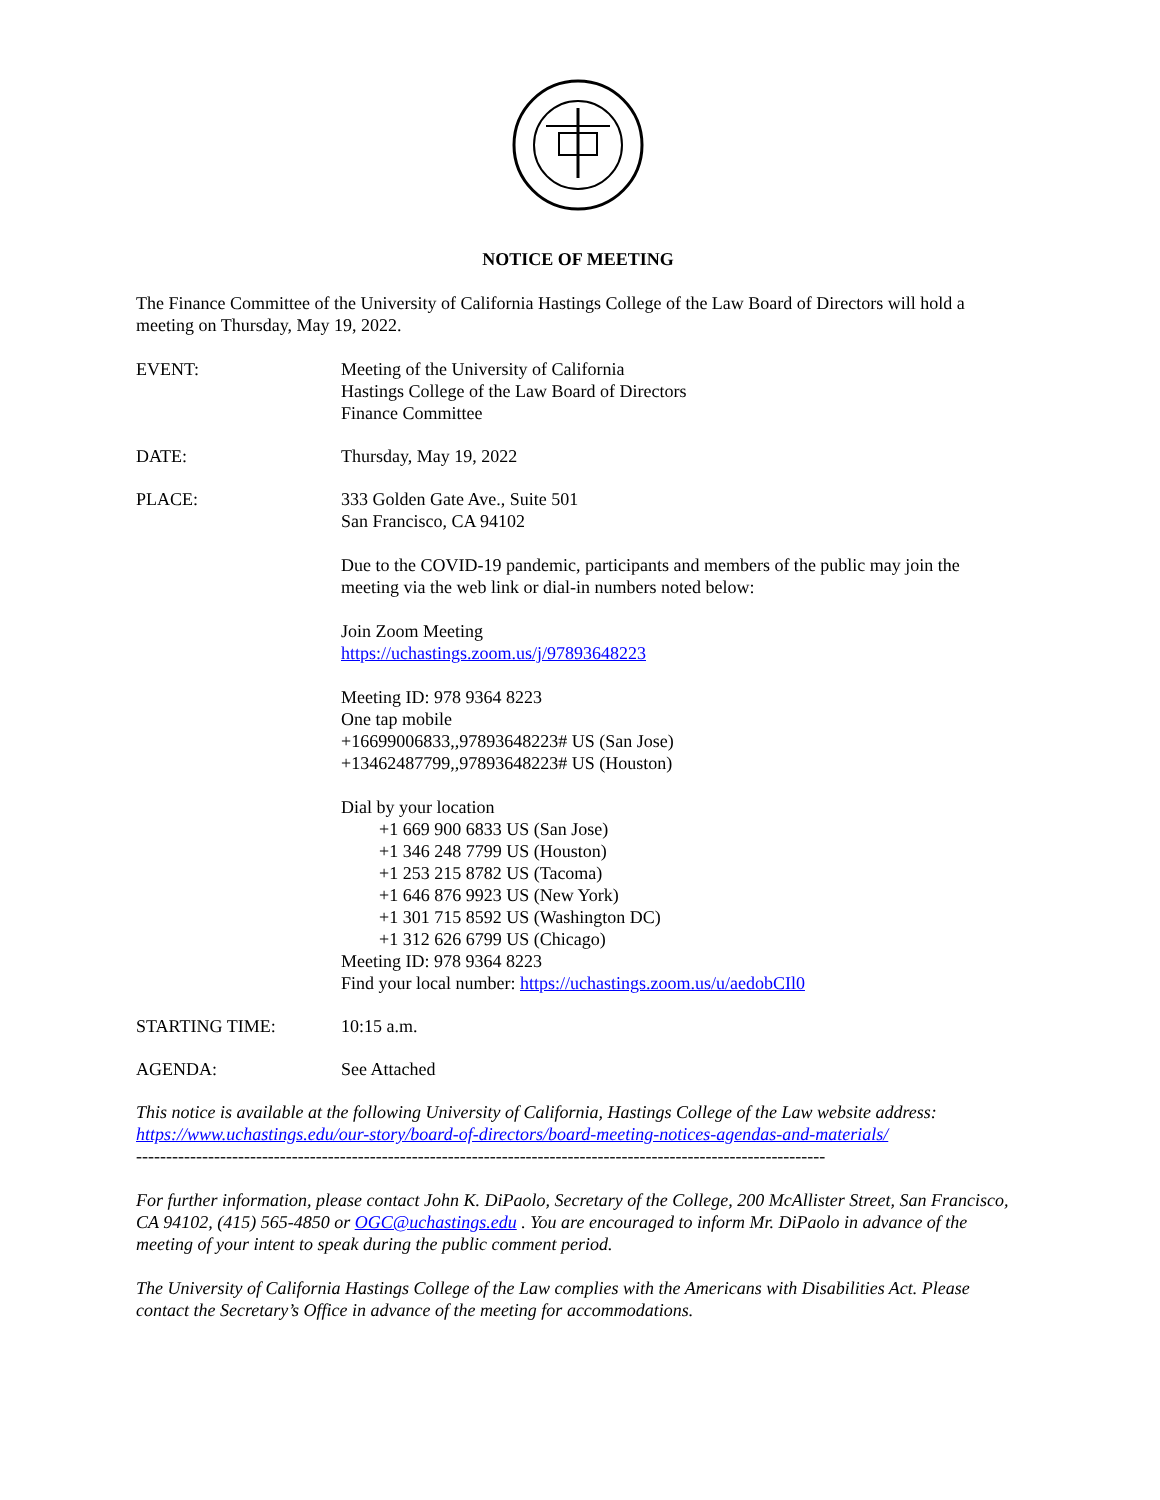NOTICE OF MEETING
The Finance Committee of the University of California Hastings College of the Law Board of Directors will hold a meeting on Thursday, May 19, 2022.
EVENT: Meeting of the University of California
Hastings College of the Law Board of Directors
Finance Committee
DATE: Thursday, May 19, 2022
PLACE: 333 Golden Gate Ave., Suite 501
San Francisco, CA 94102
Due to the COVID-19 pandemic, participants and members of the public may join the meeting via the web link or dial-in numbers noted below:
Join Zoom Meeting
https://uchastings.zoom.us/j/97893648223
Meeting ID: 978 9364 8223
One tap mobile
+16699006833,,97893648223# US (San Jose)
+13462487799,,97893648223# US (Houston)
Dial by your location
+1 669 900 6833 US (San Jose)
+1 346 248 7799 US (Houston)
+1 253 215 8782 US (Tacoma)
+1 646 876 9923 US (New York)
+1 301 715 8592 US (Washington DC)
+1 312 626 6799 US (Chicago)
Meeting ID: 978 9364 8223
Find your local number: https://uchastings.zoom.us/u/aedobCIl0
STARTING TIME: 10:15 a.m.
AGENDA: See Attached
This notice is available at the following University of California, Hastings College of the Law website address: https://www.uchastings.edu/our-story/board-of-directors/board-meeting-notices-agendas-and-materials/
-------------------------------------------------------------------------------------------------------------------
For further information, please contact John K. DiPaolo, Secretary of the College, 200 McAllister Street, San Francisco, CA 94102, (415) 565-4850 or OGC@uchastings.edu . You are encouraged to inform Mr. DiPaolo in advance of the meeting of your intent to speak during the public comment period.
The University of California Hastings College of the Law complies with the Americans with Disabilities Act. Please contact the Secretary’s Office in advance of the meeting for accommodations.